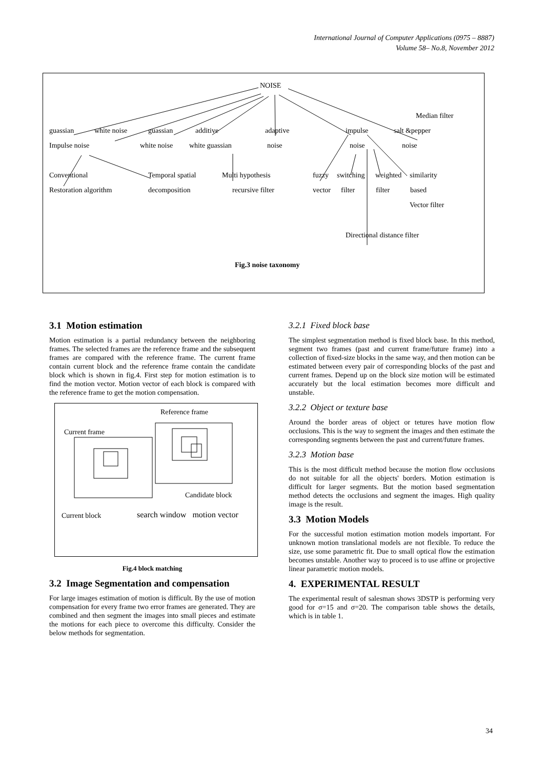International Journal of Computer Applications (0975 – 8887)
Volume 58– No.8, November 2012
NOISE
Median filter
guassian white noise guassian additive adaptive impulse salt &pepper
Impulse noise white noise white guassian noise noise noise
Conventional Temporal spatial Multi hypothesis fuzzy switching weighted similarity
Restoration algorithm decomposition recursive filter vector filter filter based
Vector filter
Directional distance filter
Fig.3 noise taxonomy
3.1 Motion estimation
Motion estimation is a partial redundancy between the neighboring frames. The selected frames are the reference frame and the subsequent frames are compared with the reference frame. The current frame contain current block and the reference frame contain the candidate block which is shown in fig.4. First step for motion estimation is to find the motion vector. Motion vector of each block is compared with the reference frame to get the motion compensation.
Reference frame
Current frame
Candidate block
Current block search window motion vector
Fig.4 block matching
3.2 Image Segmentation and compensation
For large images estimation of motion is difficult. By the use of motion compensation for every frame two error frames are generated. They are combined and then segment the images into small pieces and estimate the motions for each piece to overcome this difficulty. Consider the below methods for segmentation.
3.2.1 Fixed block base
The simplest segmentation method is fixed block base. In this method, segment two frames (past and current frame/future frame) into a collection of fixed-size blocks in the same way, and then motion can be estimated between every pair of corresponding blocks of the past and current frames. Depend up on the block size motion will be estimated accurately but the local estimation becomes more difficult and unstable.
3.2.2 Object or texture base
Around the border areas of object or tetures have motion flow occlusions. This is the way to segment the images and then estimate the corresponding segments between the past and current/future frames.
3.2.3 Motion base
This is the most difficult method because the motion flow occlusions do not suitable for all the objects' borders. Motion estimation is difficult for larger segments. But the motion based segmentation method detects the occlusions and segment the images. High quality image is the result.
3.3 Motion Models
For the successful motion estimation motion models important. For unknown motion translational models are not flexible. To reduce the size, use some parametric fit. Due to small optical flow the estimation becomes unstable. Another way to proceed is to use affine or projective linear parametric motion models.
4. EXPERIMENTAL RESULT
The experimental result of salesman shows 3DSTP is performing very good for σ=15 and σ=20. The comparison table shows the details, which is in table 1.
34